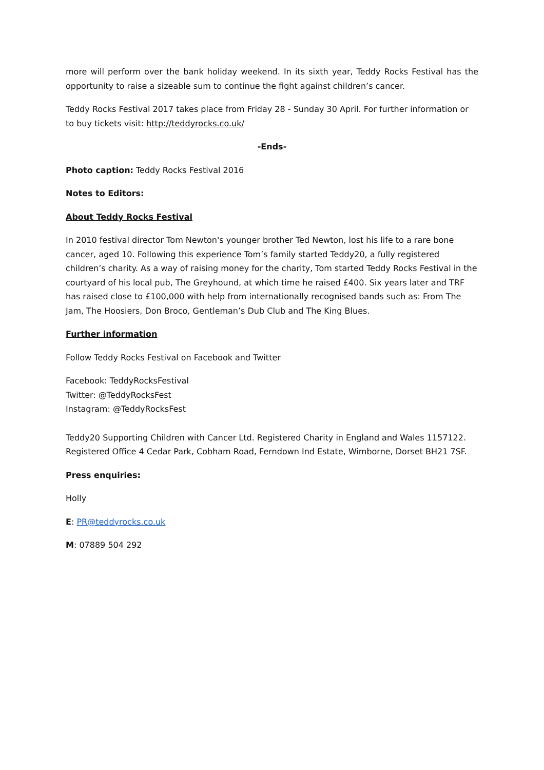more will perform over the bank holiday weekend. In its sixth year, Teddy Rocks Festival has the opportunity to raise a sizeable sum to continue the fight against children’s cancer.
Teddy Rocks Festival 2017 takes place from Friday 28 - Sunday 30 April. For further information or to buy tickets visit: http://teddyrocks.co.uk/
-Ends-
Photo caption: Teddy Rocks Festival 2016
Notes to Editors:
About Teddy Rocks Festival
In 2010 festival director Tom Newton's younger brother Ted Newton, lost his life to a rare bone cancer, aged 10. Following this experience Tom’s family started Teddy20, a fully registered children’s charity. As a way of raising money for the charity, Tom started Teddy Rocks Festival in the courtyard of his local pub, The Greyhound, at which time he raised £400. Six years later and TRF has raised close to £100,000 with help from internationally recognised bands such as: From The Jam, The Hoosiers, Don Broco, Gentleman’s Dub Club and The King Blues.
Further information
Follow Teddy Rocks Festival on Facebook and Twitter
Facebook: TeddyRocksFestival
Twitter: @TeddyRocksFest
Instagram: @TeddyRocksFest
Teddy20 Supporting Children with Cancer Ltd. Registered Charity in England and Wales 1157122. Registered Office 4 Cedar Park, Cobham Road, Ferndown Ind Estate, Wimborne, Dorset BH21 7SF.
Press enquiries:
Holly
E: PR@teddyrocks.co.uk
M: 07889 504 292